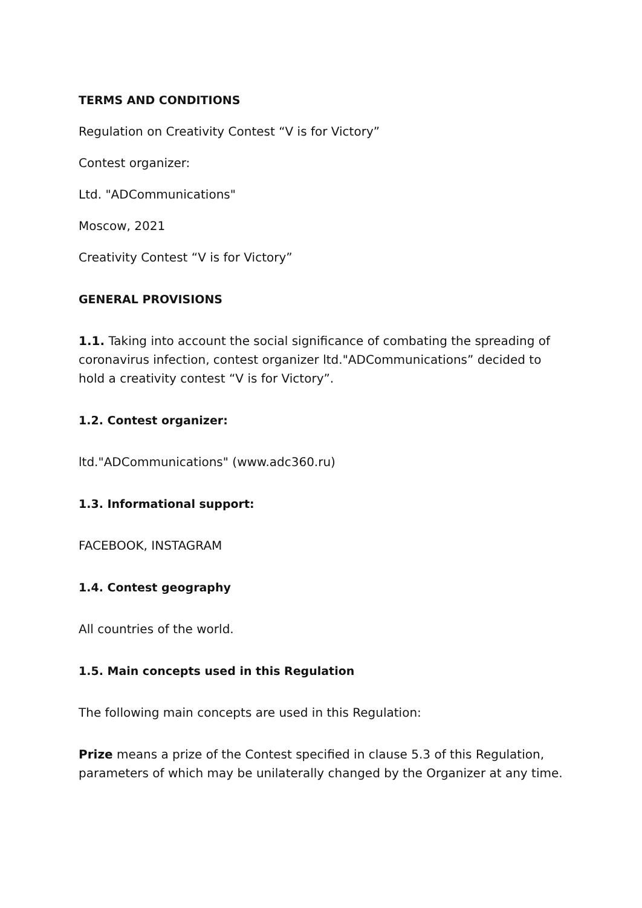TERMS AND CONDITIONS
Regulation on Creativity Contest “V is for Victory”
Contest organizer:
Ltd. "ADCommunications"
Moscow, 2021
Creativity Contest “V is for Victory”
GENERAL PROVISIONS
1.1. Taking into account the social significance of combating the spreading of coronavirus infection, contest organizer ltd."ADCommunications” decided to hold a creativity contest “V is for Victory”.
1.2. Contest organizer:
ltd."ADCommunications" (www.adc360.ru)
1.3. Informational support:
FACEBOOK, INSTAGRAM
1.4. Contest geography
All countries of the world.
1.5. Main concepts used in this Regulation
The following main concepts are used in this Regulation:
Prize means a prize of the Contest specified in clause 5.3 of this Regulation, parameters of which may be unilaterally changed by the Organizer at any time.